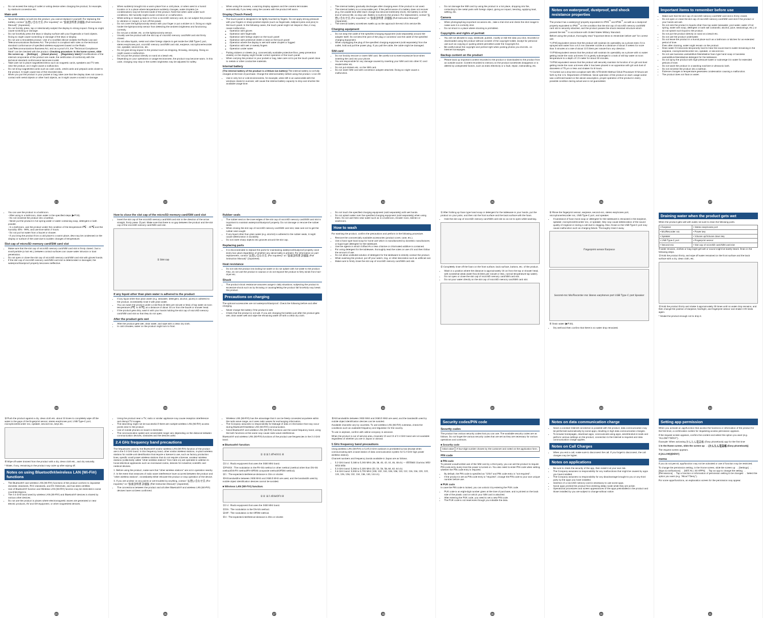Do not exceed the rating of outlet or wiring device when charging the product, for example, by starburst connection etc.
Main unit
Since the battery is built into the product, you cannot replace it yourself. For replacing the battery, contact "お問い合わせ先 (For inquiries)" on "取扱説明書 詳細版 (Full Instruction Manual)" (Japanese).
Do not forcibly press, tap or intentionally subject the display to strong impact. Doing so might cause scratching or damage.
Do not forcefully press the keys or display surface with your fingernails or hard objects. Doing so might cause scratching or damage of the keys or display.
Do not use a remodeled product. Use of a modified device violates the Radio Law and Telecommunications Business Act. The product is compliant with rules on the technical standard conformance of specified wireless equipment based on the Radio Law/Telecommunications Business Act, and as a proof of it, the "Technical Compliance Mark" can be checked with the product. Checking procedure: In the home screen, slide the screen up → [Settings] → [About phone] → [Regulatory label] If modifications of the internal components of the product are made, the certification of conformity with the technical standard conformance becomes invalid.
Take care not to place magnetized items such as magnetic cards, speakers and TV sets near the product, as it might cause a malfunction.
Do not bring magnetized cards such as cash cards, credit cards and prepaid cards closer to the product. It might cause loss of the recorded data.
When you put the product in your pocket or bag, take care that the display does not come in contact with metal objects or other hard objects, as it might cause a scratch or damage.
21
When suddenly brought into a warm place from a cold place, or when used in a humid location or in a place where temperature suddenly changes, water droplets (i.e. condensation) may be formed inside of the product. Note that when used under such conditions, the humidity might cause corrosion or a malfunction.
While writing or reading data to or from a microSD memory card, do not subject the product to vibration or impact, or turn off the power.
Do not cover the light/proximity sensor with your finger or put a sticker on it. Doing so might hinder the light/proximity sensor from detecting the ambient brightness and functioning correctly.
Do not put a sticker, etc. on the light/proximity sensor.
Usually use the product with the slot cap of microSD memory card/SIM card slot firmly closed.
Do not allow liquids, metal and other foreign objects to get inside the USB Type-C port, stereo earphones port, microSD memory card/SIM card slot, earpiece, microphone/recorder mic, speaker, second-mic, etc.
Do not give strong impact to the product such as dropping, throwing, stomping. Doing so might cause a malfunction.
Do not put the product directly on sand at a beach etc.
Depending on your operations or usage environment, the product may become warm. In this case, charging may stop or the screen brightness may be adjusted for safety.
22
When using the camera, a warning display appears and the camera terminates automatically if you keep using the camera with the product left warm.
Display (Touch Panel)
The touch panel is designed to be lightly touched by fingers. Do not apply strong pressure with your fingers or sharp-pointed objects (such as fingernails, ballpoint pens and pins) to the touch panel. In the following cases, the touch panel might not respond. Also, it may cause malfunction.
Operation with gloves
Operation with fingernails
Operation with foreign object on the touch panel
Operation with protective sheet or seal on the touch panel
Operation where the display is wet with water droplet or fogged
Operation with wet or sweaty fingers
Operation under water
Putting stickers or sheets (e.g. commercially available protective films, peep prevention sheets) on the display might hinder correct operation of the touch panel.
When carrying the product in your pocket or bag, take care not to put the touch panel close to metals or other conductive materials.
Internal battery
(The internal battery of the product is a lithium-ion battery) The internal battery is not fully charged at the time of purchase. Charge the internal battery before using the product. Li-ion 00
Use in very hot or cold environments, for example, when left in an automobile with the windows closed in summer, will cause the internal battery capacity to drop and shorten the available usage time.
23
The internal battery gradually discharges after charging even if the product is not used.
The internal battery is a consumable part. If the performance of a battery does not recover (e.g. the usable time after each charge has become extremely short), the battery is at the end of service life, so stop use. Battery is built into the product. For replacement, contact "お問い合わせ先 (For inquiries)" on "取扱説明書 詳細版 (Full Instruction Manual)" (Japanese).
The internal battery sometimes swells up as the approach the end of its service life.
Charging equipment
Do not wrap the cable of the specified charging equipment (sold separately) around the adapter itself. Do not bend the joint of the plug or connector and the cable of the specified charging equipment.
When unplugging the plug of the specified charging equipment (sold separately) from the outlet, hold and pull the power plug. If you pull the cable, the cable might be damaged.
SIM card
Do not forcibly remove or insert SIM card. Be careful not to exert excessive force when inserting the card into your phone.
You are responsible for any damage caused by inserting your SIM card into other IC card reader/writer etc.
Do not put stickers etc. on the SIM card.
Do not insert SIM card with conversion adapter attached. Doing so might cause a malfunction.
24
Do not damage the SIM card by using the product in a hot place, dropping into fire, contacting to the metal parts with foreign object, giving an impact, bending, applying load, wetting, etc.
Camera
When photographing important occasions etc., take a trial shot and check the shot image to make sure it is correctly shot.
Do not shoot in a place where shooting is prohibited.
Copyrights and rights of portrait
You are not allowed to copy, distribute, publish, modify or edit the data you shot, recorded or downloaded using the product without consent of the copyright holder, except for personal use such as copying or quoting where permitted under the Copyright Act.
Be careful about the copyright and portrait right when posting photos you shot etc. on Internet homepages.
Backup content on the product
Please back up important content recorded to the product or downloaded to the product from an outside source. Content recorded to memory on the product sometimes disappears or is altered by unexpected factors, such as static electricity or a fault, repair, mishandling, etc.
25
Notes on waterproof, dustproof, and shock resistance properties
The product has a waterproof property equivalent to IPX5<sup>*1</sup> and IPX8<sup>*2</sup>, as well as a dustproof property equivalent to IP6X<sup>*3</sup> on the condition that the slot cap of microSD memory card/SIM card slot is securely attached, and the product passes the shock resistant structure which passed the test<sup>*4</sup> in accordance with United States Military Standard.
Before using the product, thoroughly read "Important items to remember before use" for correct use.
*1 IPX5 equivalent means that the product will maintain its operability as a phone even if it is sprayed with water from a 6.3 mm diameter nozzle at a distance of about 3 meters for more than 3 minutes at a rate of about 12.5 liters per minute from any direction.
*2 IPX8 equivalent means that the product will maintain its operability as a phone with no water getting inside the main unit even if it is gently submerged in a tank of still tap water at room temperature to a depth of 1.5 meter for about 30 minutes.
*3 IP6X equivalent means that the product will securely maintain its function of no grit and dust getting inside the main unit even after it has been placed in an apparatus with grit and dust of diameters of 75 μm or less and shaken for 8 hours.
*4 Carried out a drop test compliant with MIL-STD-810H Method 516.8 Procedure IV-Shock set forth by the U.S. Department of Defense. Since operation of the product on each usage scene was confirmed based on the above assumption, proper operation of the product in every possible condition during actual use is not guaranteed.
26
Important items to remember before use
Make sure that the slot cap of microSD memory card/SIM card slot is firmly closed.
Do not open or close the slot cap of microSD memory card/SIM card slot if the product or your hands are wet.
Do not sink the product in liquids other than tap water (seawater, pool water, water of hot spring, water with soap, detergent or bath salt contained, alcohol, juice, seasonings, etc.) or do not splash such liquid to the product.
Do not put the product directly on sand at a beach etc.
Do not use the product underwater.
Do not leave the product in a humid place such as a bathroom or kitchen for an extended period of time.
Even after draining, water might remain on the product.
Drain water if it becomes temporarily hard to hear the sound due to water remaining in the earpiece, microphone/recorder mic, speaker, or second-mic.
Do not use business use/additive-free/alkaline foam type hand soap or business use/additive-free/alkaline detergent for the tableware.
Do not spray the product with high-pressure water or submerge it in water for extended periods of time.
Do not wash the product in a washing machine or ultrasonic bath.
Do not immerse the product into a bathtub.
Extreme changes in temperature generates condensation causing a malfunction.
The product does not float on water.
27
You can use the product in a bathroom.
- After using in a bathroom, drain water in the specified steps (▶P.34).
- Do not immerse the product into a bathtub.
- Never put the product in hot spring water or water containing soap, detergent or bath powder.
- In a bathroom, use the product under the condition of the temperature 5℃ - 45℃ and the humidity 45% - 99%, and use time within 2 hours.
- Do not put hot water from a faucet or shower.
- If you bring the product from a cold place to a warm place, dew may be condensed on the display or surface of the case due to sudden changes of temperature.
Slot cap of microSD memory card/SIM card slot
Make sure that the slot cap of microSD memory card/SIM card slot is firmly closed. Just a small particle (a hair etc.) between contact surfaces can cause water intrusion or dust penetration.
Do not open or close the slot cap of microSD memory card/SIM card slot with gloved hands.
If the slot cap of microSD memory card/SIM card slot is deteriorated or damaged, the waterproof/dustproof property becomes ineffective.
28
How to close the slot cap of the microSD memory card/SIM card slot
Insert the slot cap of the microSD memory card/SIM card slot in the direction of the arrow straight, firmly press ① part. Make sure that there is no gap between the product and the slot cap of the microSD memory card/SIM card slot.
① Slot cap
If any liquid other than plain water is adhered to the product
If any liquid other than plain water (e.g. seawater, detergent, alcohol, juices) is adhered to the product, immediately rinse it with plain water.
You can wash the product under a mild flow (6 liters per minute or less) of tap water at room temperature (5℃ to 35℃) at a distance of about 10 cm from the faucet or shower head.
If the product gets dirty, wash it with your hands holding the slot cap of microSD memory card/SIM card slot so that they do not open.
After the product gets wet
After the product gets wet, drain water, and wipe with a clean dry cloth.
In cold climates, water on the product might turn to frost.
29
Rubber seals
The rubber seal on the inner edges of the slot cap of microSD memory card/SIM card slot is important to maintain waterproof/dustproof property. Do not damage or remove the rubber seals.
When closing the slot cap of microSD memory card/SIM card slot, take care not to get the rubber seal caught.
If any liquid other than plain water (e.g. alcohol) is adhered to the rubber seals, it might cause deterioration in durability.
Do not insert sharp objects into grooves around the slot cap.
Replacing parts
It is recommended to replace the parts for maintaining waterproof/dustproof property once every two years regardless of whether any abnormality is present. For information on part replacement, contact "お問い合わせ先 (For inquiries)" on "取扱説明書 詳細版 (Full Instruction Manual)" (Japanese).
Heat resistance
Do not sink the product into boiling hot water or do not splash with hot water to the product. Also, do not use the product in saunas or do not expose the product to fiery winds from hair-dryer etc.
Shock
The product shock resistance assumes usage in daily situations; subjecting the product to excessive shock such as by throwing or causing/letting the product fall forcefully may break the product.
Precautions on charging
The optional accessories are not waterproof/dustproof. Check the following before and after charging.
Never charge the battery if the product is wet.
Check that the product is not wet. If you are charging the battery just after the product gets wet, drain water well and wipe the remaining water off with a clean dry cloth.
30
Do not touch the specified charging equipment (sold separately) with wet hands.
Do not splash water over the specified charging equipment (sold separately) when using them. Do not use them near water such as in a bathroom, shower room, kitchen or washroom.
How to wash
For washing the product, confirm the precautions and perform in the following procedure.
Remove the commercially available accessories (product cover, case, etc.).
Use a foam type hand soap for home use which is manufactured by domestic manufacturer, or liquid type detergent for the tableware.
Use the agents in which 0.05w/v% or less chlorine or chlorinated additive is contained.
For using detergent for the tableware, thoroughly read the notes on use of it and then follow the amount of use.
Do not allow undiluted solution of detergent for the tableware to directly contact the product.
When washing the product, put off your watch, ring, or other decoration such as artificial nail.
Make sure to firmly close the slot cap of microSD memory card/SIM card slot.
31
① After frothing up foam type hand soap or detergent for the tableware in your hands, put the product on your palm, and then rub the front surface and the back surface with the foam.
Hold the slot cap of microSD memory card/SIM card slot so as not to open while washing.
② Completely rinse off the foam on the front surface, back surface, buttons, etc. of the product.
Wash in a position where the distance is approximately 10 cm from the tap or shower head, with somewhat weak water flow (6 liters per minute or less, normal temperature tap water).
Do not open or close the slot cap of microSD memory card/SIM card slot.
Do not pour water directly on the slot cap of microSD memory card/SIM card slot.
32
③ Rinse the fingerprint sensor, earpiece, second-mic, stereo earphones port, microphone/recorder mic, USB Type-C port, and speaker.
If substance of foam hand soap or detergent for the tableware is remained in the earpiece, speaker, microphone/recorder mic, or speaker, they may cause deterioration of the sound quality of ringtone or during a call due to clogging. Also, those on the USB Type-C port may cause malfunction such as charging failure. Thoroughly rinse it away.
Fingerprint sensor Earpiece
Second-mic Mic/Recorder mic Stereo earphones port USB Type-C port Speaker
④ Drain water (▶P.34).
Dry well and then confirm that there is no water drop remained.
33
Draining water when the product gets wet
When the product gets wet with water, be sure to drain the following parts.
| • Earpiece | • Stereo earphones port |
| • Mic/Recorder mic | • Power key |
| • Speaker | • Volume up/Volume down key |
| • USB Type-C port | • Fingerprint sensor |
| • Second-mic | • Slot cap of microSD card/SIM card slot |
If water remains, clothes or bag might get wet or sound might be barely heard. Drain in the following steps.
① Hold the product firmly, and wipe off water remained on the front surface and the back surface with a dry, clean cloth, etc.
② Hold the product firmly and shake it approximately 20 times until no water drop remains, and then change the position of earpiece, fwd/right, and fingerprint sensor and shake it 20 times again.
* Shake the product enough not to drop it.
34
③ Push the product against a dry, clean cloth etc. about 10 times to completely wipe off the water in the gaps of the fingerprint sensor, stereo earphones port, USB Type-C port, microphone/recorder mic, speaker, second-mic, keys etc.
④ Wipe off water drained from the product with a dry, clean cloth etc., and dry naturally.
* Water, if any, remaining in the product may ooze up after wiping off.
Notes on using Bluetooth®/wireless LAN (Wi-Fi®) functions
The Bluetooth® and wireless LAN (Wi-Fi®) functions of the product conform to Japanese domestic standards, FCC standards, and EC Directives, and has been certified.
Use of Bluetooth® function and Wireless LAN (Wi-Fi®) function may be restricted in some countries/regions.
The 2.4 GHz band used by wireless LAN (Wi-Fi®) and Bluetooth® devices is shared by various other devices.
Do not use the product in places where electromagnetic waves are generated or near electric products, AV and OA equipment, or other magnetized devices.
35
Using the product near a TV, radio or similar appliance may cause reception interference and disrupt TV images.
The searching might not be successful if there are multiple wireless LAN (Wi-Fi®) access points near to the product.
Use of mobile phones on board is restricted.
The communication speed and connectable range vary depending on the distance between communication devices, obstacles and the devices used.
2.4 GHz frequency band precautions
The frequencies used by the Bluetooth® and/or wireless LAN (Wi-Fi®) function of the product are in the 2.4 GHz band. In this frequency band, other similar wireless stations, in-plant wireless stations for mobile unit identification that require a license to use, such as factory production lines, specific small power wireless stations that do not require a license, amateur wireless stations (collectively called "other wireless stations" from here on) are operated in addition to home electrical appliances such as microwave ovens, devices for industrial, scientific and medical devices.
1. Before using the product, make sure that "other wireless stations" are not in operation nearby.
2. In the event that instances of radio wave interference have occurred between the product and "other wireless stations", immediately either relocate the product or stop operation of the device.
3. If you are unclear on any points or are troubled by anything, contact "お問い合わせ先 (For inquiries)" on "取扱説明書 詳細版 (Full Instruction Manual)" (Japanese).
The connections between the product and all other Bluetooth® and wireless LAN (Wi-Fi®) devices have not been confirmed.
36
Wireless LAN (Wi-Fi®) has the advantage that it can be freely connected anywhere within the radio wave range, as it uses radio waves for exchanging information.
The Company assumes no responsibility for leakage of data or information that may occur during Bluetooth®/wireless LAN (Wi-Fi®) communication.
Since Bluetooth® and wireless LAN (Wi-Fi®) functions use the same frequency band, using the both functions at the same may cause radio wave interference.
Bluetooth® and wireless LAN (Wi-Fi®) functions of the product use frequencies in the 2.4 GHz band.
■ Bluetooth® function:
① ② ③ 2.4FH/XX1 ④
① 2.4 : Radio equipment that uses the 2400 MHz band.
② FH/XX : The modulation is the FH-SS method or other method (method other than DS-SS method/DS-FH method/FH-OFDM composite method/OFDM method).
③ 1 : The expected interference distance is 10m or shorter.
④ All bandwidths between 2400 MHz and 2483.5 MHz are used, and the bandwidth used by mobile object identification devices cannot be avoided.
■ Wireless LAN (Wi-Fi®) function:
① ② ③ 2.4DS/OF4 ④
① 2.4 : Radio equipment that uses the 2400 MHz band.
② DS : The modulation is the DS-SS method.
③ OF : The modulation is the OFDM method.
④ 4 : The expected interference distance is 40m or shorter.
37
⑤ All bandwidths between 2400 MHz and 2483.5 MHz are used, and the bandwidth used by mobile object identification devices can be avoided.
Available channels vary by countries. To use wireless LAN (Wi-Fi®) overseas, check the conditions such as available frequency and regulation for the country.
To use in airplane, confirm with airline company in advance.
When the product is out of service area, channels 12 and 13 of 2.4 GHz band are not available regardless of whether you are in Japan or abroad.
5 GHz frequency band precautions
Using wireless LAN (Wi-Fi®) in 5.2/5.3 GHz outdoors is prohibited by law (except when communicating with a base station of data communication system for 5.2 GHz high power wireless station).
Channel numbers and frequency bands available in Japan are as follows.
5.2 GHz band: 5,180 to 5,240 MHz (36, 38, 40, 42, 44, 46, 48 ch) — IEEE802.11a/n/ac W52 W53 W56
5.3 GHz band: 5,260 to 5,320 MHz (52, 54, 56, 58, 60, 62, 64 ch)
5.6 GHz band: 5,500 to 5,720 MHz (100, 102, 104, 106, 108, 110, 112, 116, 118, 120, 122, 124, 126, 128, 132, 134, 136, 140, 144 ch)
38
Security codes/PIN code
Security codes
The product has various security codes that you can use. The available security codes are as follows. Do not forget the various security codes that are set as they are necessary for various operations and contracts.
■ Security code
| Initial value | A four-digit number chosen by the customer and noted on the application form. |
PIN code
■ PIN code
To prevent unauthorized use of the SIM card by a third party, you can set the product to require PIN code entry every time the power is turned on. You also need to enter PIN code when setting whether the PIN code entry is required.
By default, the PIN code is specified as "1234" and PIN code entry is "not required".
If the product is set as PIN code entry is "required", change the PIN code to your own unique number before use.
■ PUK code
In case the PIN code is locked, you can unlock it by entering the PUK code.
PUK code is an eight-digit number given at the time of purchase, and is printed on the back side of the plastic card on which your SIM card is attached.
After entering the PUK code, you need to set a new PIN code.
The PUK code is not reset even though you initialize the data.
39
Notes on data communication charge
Since a constant Internet connection is possible with the product, data communication may be performed automatically by some apps, resulting in high data communication charges.
To browse homepages, download apps, communicate using apps, send/receive e-mails and perform various settings on the product, connection to the Internet is required and data communication charge applies.
Notes on Call Charges
When you end a call, make sure to disconnect the call. If you forget to disconnect, the call charges may be higher.
Notes on applications
Be sure to check the security of the app, then install it at your own risk.
The Company assumes no responsibility for any malfunctions that might be caused by apps you have installed.
The Company assumes no responsibility for any disadvantage brought to you or any third party by the apps you have installed.
Insertion of a microSD memory card is necessary to use some apps.
Some apps prohibit the product from entering sleep mode while they are active.
Operational procedures and screen appearances of the apps preinstalled in the product and those installed by you are subject to change without notice.
40
Setting app permission
When you activate an app/function that access the functions or information of the product for the first time, a confirmation screen for requesting access permission appears.
If the request screen appears, confirm the content and select the option you want (e.g. "ALLOW"/"DENY").
Example: When activating かんたん電話帳 (Easy phonebook) app for the first time
1 In the Home screen, slide the screen up → [かんたん電話帳 (Easy phonebook)]
The request screen appears.
2 [ALLOW]/[DENY]
memo
If you do not permit, app/function may not be activated or use of function may be restricted.
To change the permission setting, in the Home screen, slide the screen up → [Settings] → [Apps & notifications] → [SEE ALL XX APPS] → Tap an app to change the setting → [Permissions] → Tap a function or information of permission setting to be changed → Select the option you want (e.g. "Allow"/"Deny").
For some apps/functions, an explanation screen for the permission may appear.
41